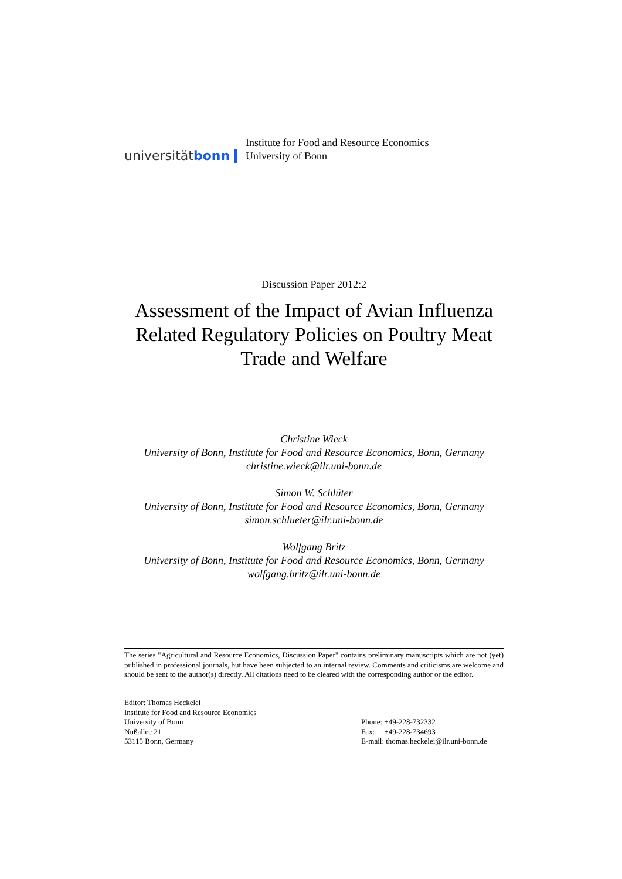universität bonn
Institute for Food and Resource Economics
University of Bonn
Discussion Paper 2012:2
Assessment of the Impact of Avian Influenza Related Regulatory Policies on Poultry Meat Trade and Welfare
Christine Wieck
University of Bonn, Institute for Food and Resource Economics, Bonn, Germany
christine.wieck@ilr.uni-bonn.de
Simon W. Schlüter
University of Bonn, Institute for Food and Resource Economics, Bonn, Germany
simon.schlueter@ilr.uni-bonn.de
Wolfgang Britz
University of Bonn, Institute for Food and Resource Economics, Bonn, Germany
wolfgang.britz@ilr.uni-bonn.de
The series "Agricultural and Resource Economics, Discussion Paper" contains preliminary manuscripts which are not (yet) published in professional journals, but have been subjected to an internal review. Comments and criticisms are welcome and should be sent to the author(s) directly. All citations need to be cleared with the corresponding author or the editor.
Editor: Thomas Heckelei
Institute for Food and Resource Economics
University of Bonn
Nußallee 21
53115 Bonn, Germany
Phone: +49-228-732332
Fax: +49-228-734693
E-mail: thomas.heckelei@ilr.uni-bonn.de